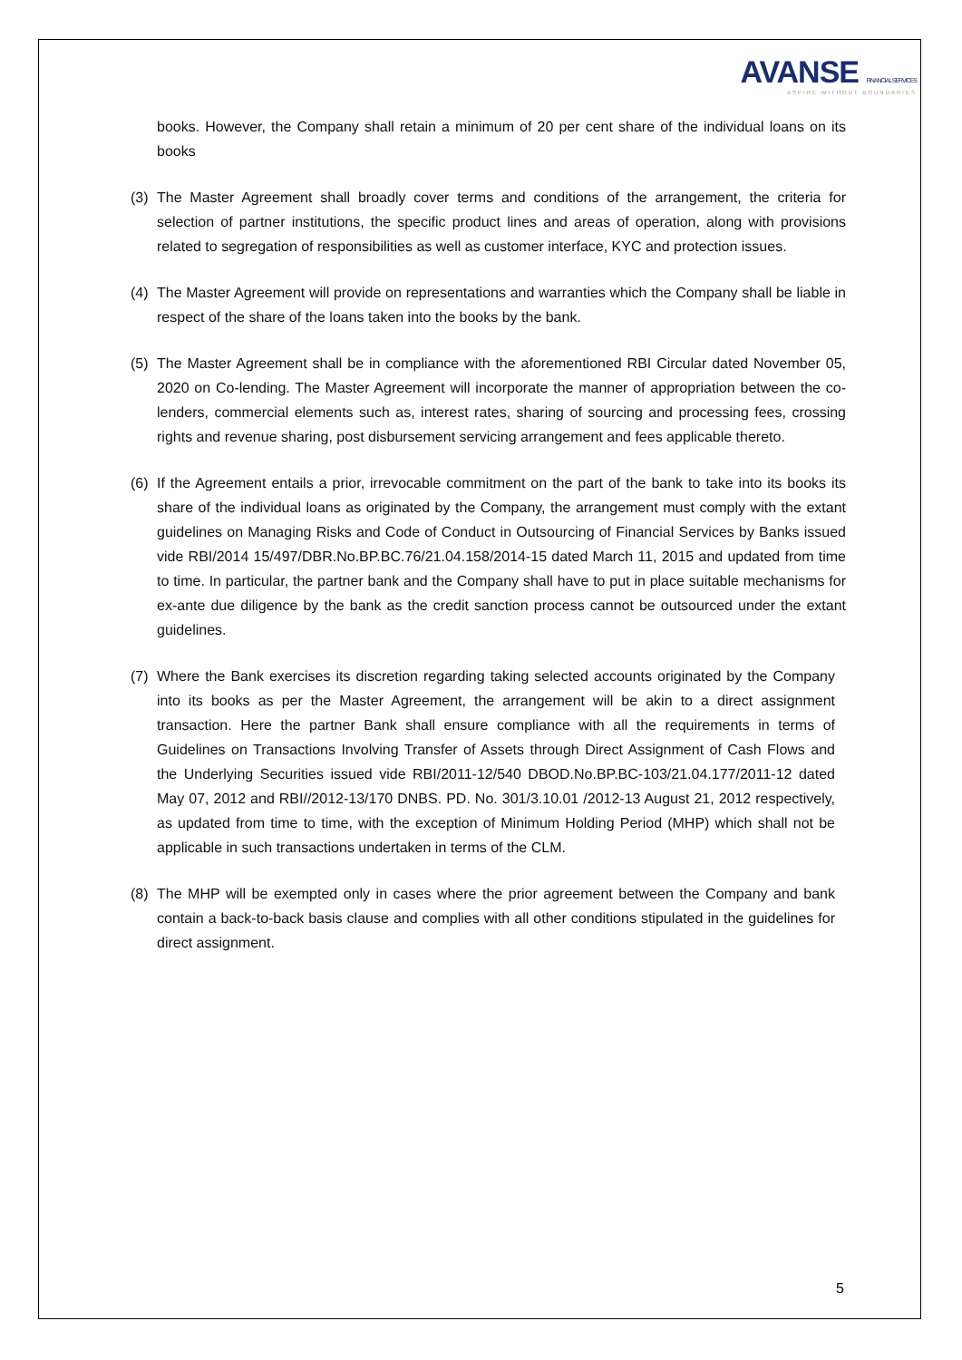AVANSE FINANCIAL SERVICES
ASPIRE WITHOUT BOUNDARIES
books. However, the Company shall retain a minimum of 20 per cent share of the individual loans on its books
(3) The Master Agreement shall broadly cover terms and conditions of the arrangement, the criteria for selection of partner institutions, the specific product lines and areas of operation, along with provisions related to segregation of responsibilities as well as customer interface, KYC and protection issues.
(4) The Master Agreement will provide on representations and warranties which the Company shall be liable in respect of the share of the loans taken into the books by the bank.
(5) The Master Agreement shall be in compliance with the aforementioned RBI Circular dated November 05, 2020 on Co-lending. The Master Agreement will incorporate the manner of appropriation between the co-lenders, commercial elements such as, interest rates, sharing of sourcing and processing fees, crossing rights and revenue sharing, post disbursement servicing arrangement and fees applicable thereto.
(6) If the Agreement entails a prior, irrevocable commitment on the part of the bank to take into its books its share of the individual loans as originated by the Company, the arrangement must comply with the extant guidelines on Managing Risks and Code of Conduct in Outsourcing of Financial Services by Banks issued vide RBI/2014 15/497/DBR.No.BP.BC.76/21.04.158/2014-15 dated March 11, 2015 and updated from time to time. In particular, the partner bank and the Company shall have to put in place suitable mechanisms for ex-ante due diligence by the bank as the credit sanction process cannot be outsourced under the extant guidelines.
(7) Where the Bank exercises its discretion regarding taking selected accounts originated by the Company into its books as per the Master Agreement, the arrangement will be akin to a direct assignment transaction. Here the partner Bank shall ensure compliance with all the requirements in terms of Guidelines on Transactions Involving Transfer of Assets through Direct Assignment of Cash Flows and the Underlying Securities issued vide RBI/2011-12/540 DBOD.No.BP.BC-103/21.04.177/2011-12 dated May 07, 2012 and RBI//2012-13/170 DNBS. PD. No. 301/3.10.01 /2012-13 August 21, 2012 respectively, as updated from time to time, with the exception of Minimum Holding Period (MHP) which shall not be applicable in such transactions undertaken in terms of the CLM.
(8) The MHP will be exempted only in cases where the prior agreement between the Company and bank contain a back-to-back basis clause and complies with all other conditions stipulated in the guidelines for direct assignment.
5